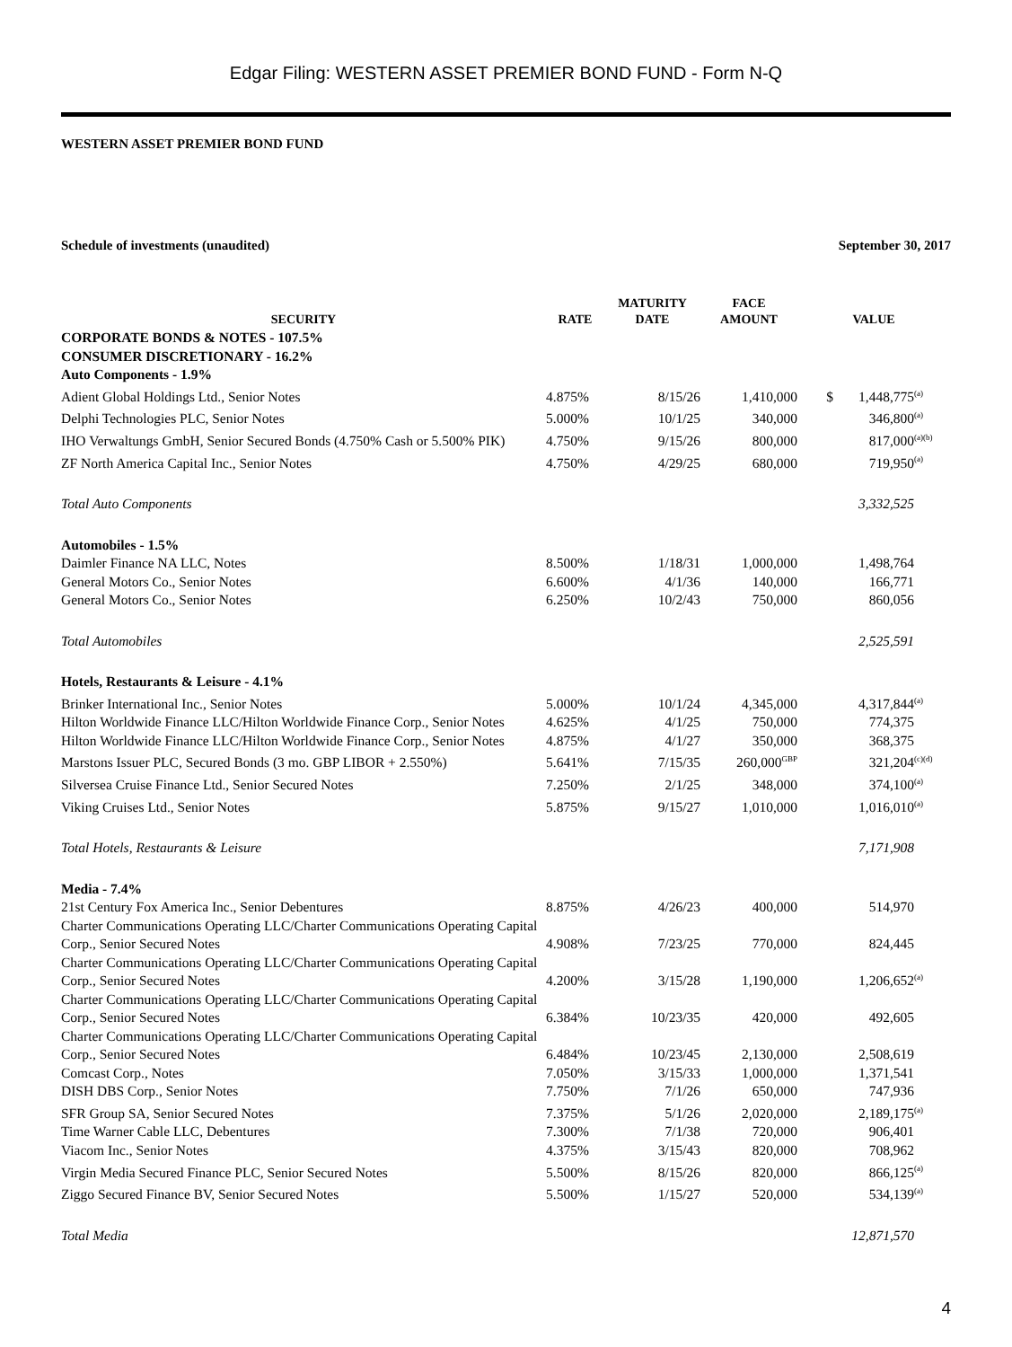Edgar Filing: WESTERN ASSET PREMIER BOND FUND - Form N-Q
WESTERN ASSET PREMIER BOND FUND
Schedule of investments (unaudited) September 30, 2017
| SECURITY | RATE | MATURITY DATE | FACE AMOUNT | | VALUE | |
| --- | --- | --- | --- | --- | --- | --- |
| CORPORATE BONDS & NOTES - 107.5% | | | | | | |
| CONSUMER DISCRETIONARY - 16.2% | | | | | | |
| Auto Components - 1.9% | | | | | | |
| Adient Global Holdings Ltd., Senior Notes | 4.875% | 8/15/26 | 1,410,000 | $ | 1,448,775 | <sup>(a)</sup> |
| Delphi Technologies PLC, Senior Notes | 5.000% | 10/1/25 | 340,000 | | 346,800 | <sup>(a)</sup> |
| IHO Verwaltungs GmbH, Senior Secured Bonds (4.750% Cash or 5.500% PIK) | 4.750% | 9/15/26 | 800,000 | | 817,000 | <sup>(a)(b)</sup> |
| ZF North America Capital Inc., Senior Notes | 4.750% | 4/29/25 | 680,000 | | 719,950 | <sup>(a)</sup> |
| Total Auto Components | | | | | 3,332,525 | |
| Automobiles - 1.5% | | | | | | |
| Daimler Finance NA LLC, Notes | 8.500% | 1/18/31 | 1,000,000 | | 1,498,764 | |
| General Motors Co., Senior Notes | 6.600% | 4/1/36 | 140,000 | | 166,771 | |
| General Motors Co., Senior Notes | 6.250% | 10/2/43 | 750,000 | | 860,056 | |
| Total Automobiles | | | | | 2,525,591 | |
| Hotels, Restaurants & Leisure - 4.1% | | | | | | |
| Brinker International Inc., Senior Notes | 5.000% | 10/1/24 | 4,345,000 | | 4,317,844 | <sup>(a)</sup> |
| Hilton Worldwide Finance LLC/Hilton Worldwide Finance Corp., Senior Notes | 4.625% | 4/1/25 | 750,000 | | 774,375 | |
| Hilton Worldwide Finance LLC/Hilton Worldwide Finance Corp., Senior Notes | 4.875% | 4/1/27 | 350,000 | | 368,375 | |
| Marstons Issuer PLC, Secured Bonds (3 mo. GBP LIBOR + 2.550%) | 5.641% | 7/15/35 | 260,000<sup>GBP</sup> | | 321,204 | <sup>(c)(d)</sup> |
| Silversea Cruise Finance Ltd., Senior Secured Notes | 7.250% | 2/1/25 | 348,000 | | 374,100 | <sup>(a)</sup> |
| Viking Cruises Ltd., Senior Notes | 5.875% | 9/15/27 | 1,010,000 | | 1,016,010 | <sup>(a)</sup> |
| Total Hotels, Restaurants & Leisure | | | | | 7,171,908 | |
| Media - 7.4% | | | | | | |
| 21st Century Fox America Inc., Senior Debentures | 8.875% | 4/26/23 | 400,000 | | 514,970 | |
| Charter Communications Operating LLC/Charter Communications Operating Capital Corp., Senior Secured Notes | 4.908% | 7/23/25 | 770,000 | | 824,445 | |
| Charter Communications Operating LLC/Charter Communications Operating Capital Corp., Senior Secured Notes | 4.200% | 3/15/28 | 1,190,000 | | 1,206,652 | <sup>(a)</sup> |
| Charter Communications Operating LLC/Charter Communications Operating Capital Corp., Senior Secured Notes | 6.384% | 10/23/35 | 420,000 | | 492,605 | |
| Charter Communications Operating LLC/Charter Communications Operating Capital Corp., Senior Secured Notes | 6.484% | 10/23/45 | 2,130,000 | | 2,508,619 | |
| Comcast Corp., Notes | 7.050% | 3/15/33 | 1,000,000 | | 1,371,541 | |
| DISH DBS Corp., Senior Notes | 7.750% | 7/1/26 | 650,000 | | 747,936 | |
| SFR Group SA, Senior Secured Notes | 7.375% | 5/1/26 | 2,020,000 | | 2,189,175 | <sup>(a)</sup> |
| Time Warner Cable LLC, Debentures | 7.300% | 7/1/38 | 720,000 | | 906,401 | |
| Viacom Inc., Senior Notes | 4.375% | 3/15/43 | 820,000 | | 708,962 | |
| Virgin Media Secured Finance PLC, Senior Secured Notes | 5.500% | 8/15/26 | 820,000 | | 866,125 | <sup>(a)</sup> |
| Ziggo Secured Finance BV, Senior Secured Notes | 5.500% | 1/15/27 | 520,000 | | 534,139 | <sup>(a)</sup> |
| Total Media | | | | | 12,871,570 | |
4